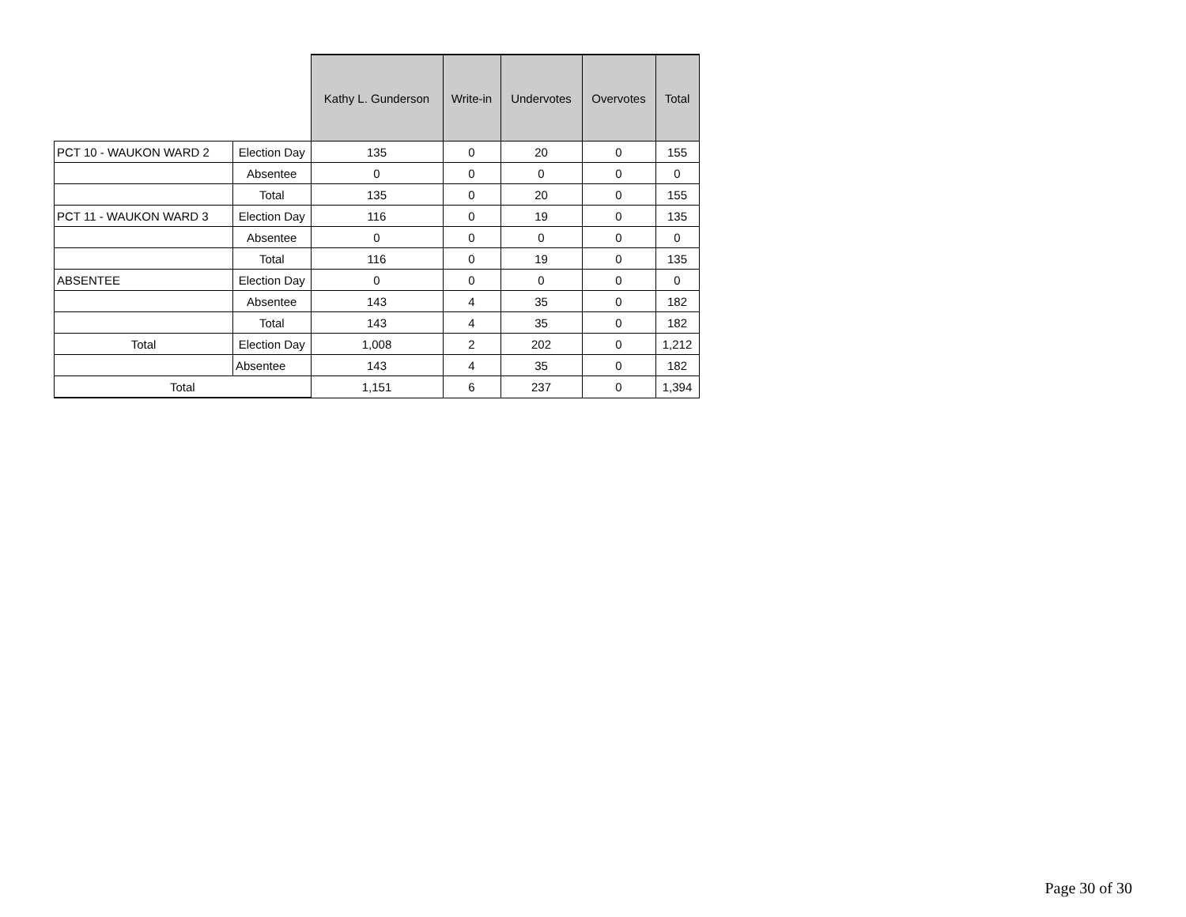| | | Kathy L. Gunderson | Write-in | Undervotes | Overvotes | Total |
| --- | --- | --- | --- | --- | --- | --- |
| PCT 10 - WAUKON WARD 2 | Election Day | 135 | 0 | 20 | 0 | 155 |
| | Absentee | 0 | 0 | 0 | 0 | 0 |
| | Total | 135 | 0 | 20 | 0 | 155 |
| PCT 11 - WAUKON WARD 3 | Election Day | 116 | 0 | 19 | 0 | 135 |
| | Absentee | 0 | 0 | 0 | 0 | 0 |
| | Total | 116 | 0 | 19 | 0 | 135 |
| ABSENTEE | Election Day | 0 | 0 | 0 | 0 | 0 |
| | Absentee | 143 | 4 | 35 | 0 | 182 |
| | Total | 143 | 4 | 35 | 0 | 182 |
| Total | Election Day | 1,008 | 2 | 202 | 0 | 1,212 |
| | Absentee | 143 | 4 | 35 | 0 | 182 |
| Total | | 1,151 | 6 | 237 | 0 | 1,394 |
Page 30 of 30